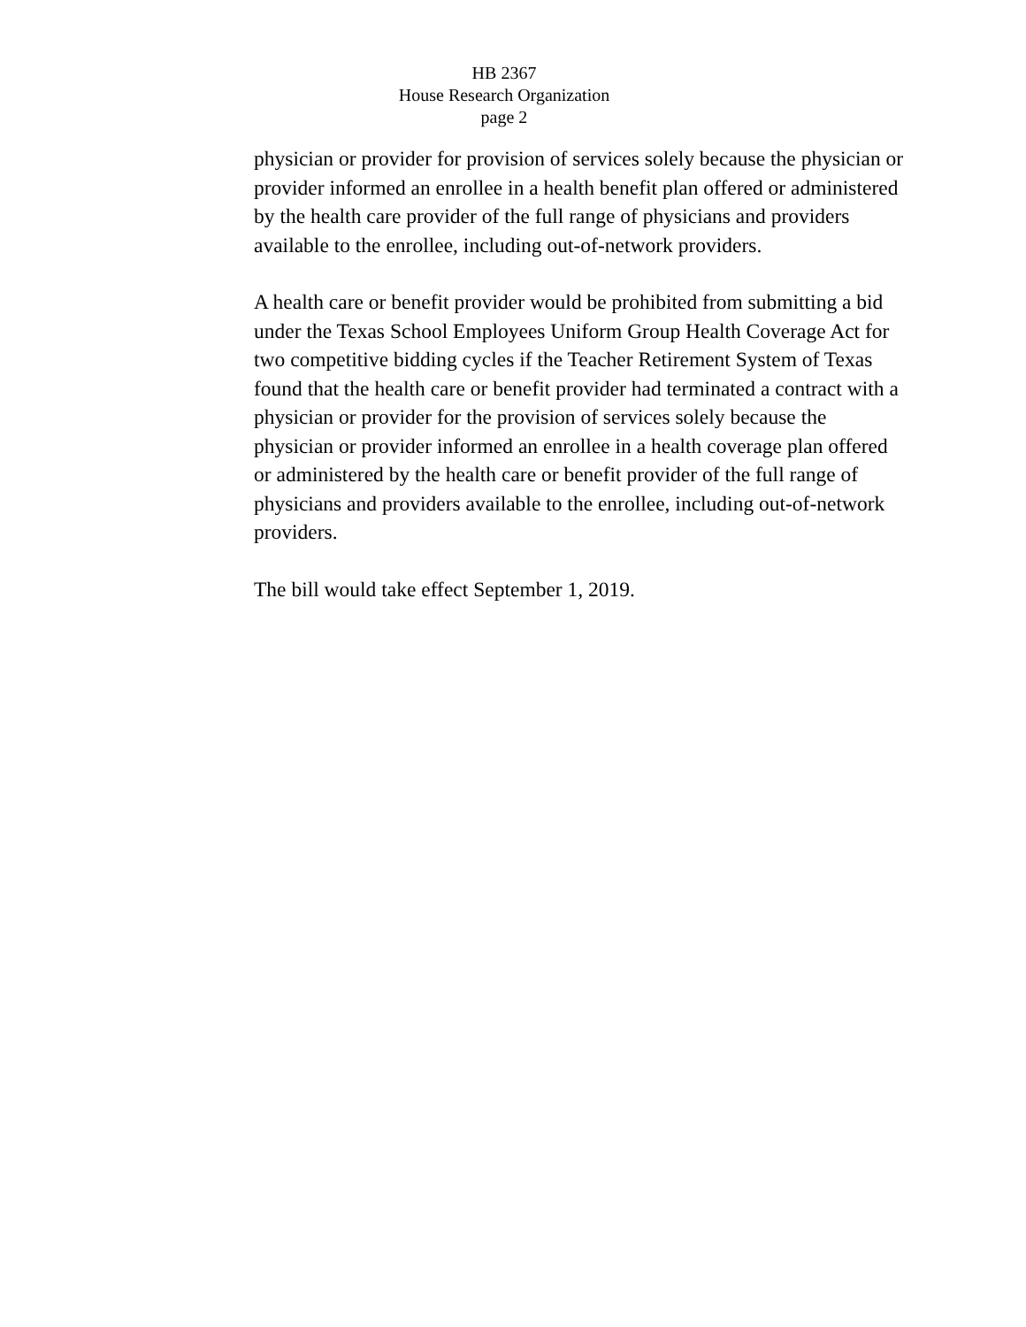HB 2367
House Research Organization
page 2
physician or provider for provision of services solely because the physician or provider informed an enrollee in a health benefit plan offered or administered by the health care provider of the full range of physicians and providers available to the enrollee, including out-of-network providers.
A health care or benefit provider would be prohibited from submitting a bid under the Texas School Employees Uniform Group Health Coverage Act for two competitive bidding cycles if the Teacher Retirement System of Texas found that the health care or benefit provider had terminated a contract with a physician or provider for the provision of services solely because the physician or provider informed an enrollee in a health coverage plan offered or administered by the health care or benefit provider of the full range of physicians and providers available to the enrollee, including out-of-network providers.
The bill would take effect September 1, 2019.